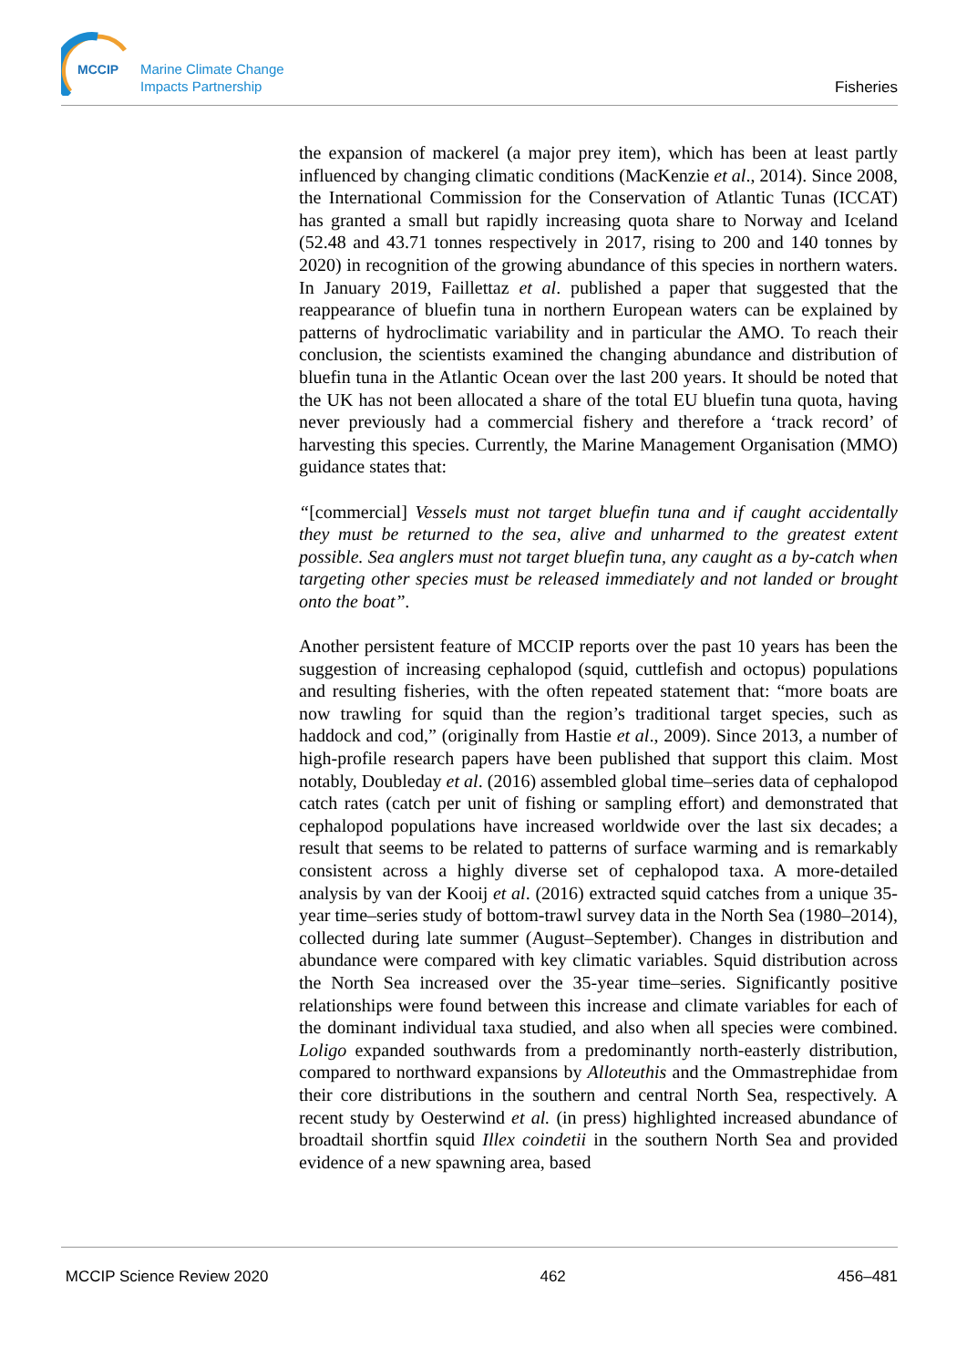MCCIP
Marine Climate Change
Impacts Partnership
Fisheries
the expansion of mackerel (a major prey item), which has been at least partly influenced by changing climatic conditions (MacKenzie et al., 2014). Since 2008, the International Commission for the Conservation of Atlantic Tunas (ICCAT) has granted a small but rapidly increasing quota share to Norway and Iceland (52.48 and 43.71 tonnes respectively in 2017, rising to 200 and 140 tonnes by 2020) in recognition of the growing abundance of this species in northern waters. In January 2019, Faillettaz et al. published a paper that suggested that the reappearance of bluefin tuna in northern European waters can be explained by patterns of hydroclimatic variability and in particular the AMO. To reach their conclusion, the scientists examined the changing abundance and distribution of bluefin tuna in the Atlantic Ocean over the last 200 years. It should be noted that the UK has not been allocated a share of the total EU bluefin tuna quota, having never previously had a commercial fishery and therefore a ‘track record’ of harvesting this species. Currently, the Marine Management Organisation (MMO) guidance states that:
“[commercial] Vessels must not target bluefin tuna and if caught accidentally they must be returned to the sea, alive and unharmed to the greatest extent possible. Sea anglers must not target bluefin tuna, any caught as a by-catch when targeting other species must be released immediately and not landed or brought onto the boat”.
Another persistent feature of MCCIP reports over the past 10 years has been the suggestion of increasing cephalopod (squid, cuttlefish and octopus) populations and resulting fisheries, with the often repeated statement that: “more boats are now trawling for squid than the region’s traditional target species, such as haddock and cod,” (originally from Hastie et al., 2009). Since 2013, a number of high-profile research papers have been published that support this claim. Most notably, Doubleday et al. (2016) assembled global time–series data of cephalopod catch rates (catch per unit of fishing or sampling effort) and demonstrated that cephalopod populations have increased worldwide over the last six decades; a result that seems to be related to patterns of surface warming and is remarkably consistent across a highly diverse set of cephalopod taxa. A more-detailed analysis by van der Kooij et al. (2016) extracted squid catches from a unique 35-year time–series study of bottom-trawl survey data in the North Sea (1980–2014), collected during late summer (August–September). Changes in distribution and abundance were compared with key climatic variables. Squid distribution across the North Sea increased over the 35-year time–series. Significantly positive relationships were found between this increase and climate variables for each of the dominant individual taxa studied, and also when all species were combined. Loligo expanded southwards from a predominantly north-easterly distribution, compared to northward expansions by Alloteuthis and the Ommastrephidae from their core distributions in the southern and central North Sea, respectively. A recent study by Oesterwind et al. (in press) highlighted increased abundance of broadtail shortfin squid Illex coindetii in the southern North Sea and provided evidence of a new spawning area, based
MCCIP Science Review 2020 462 456–481